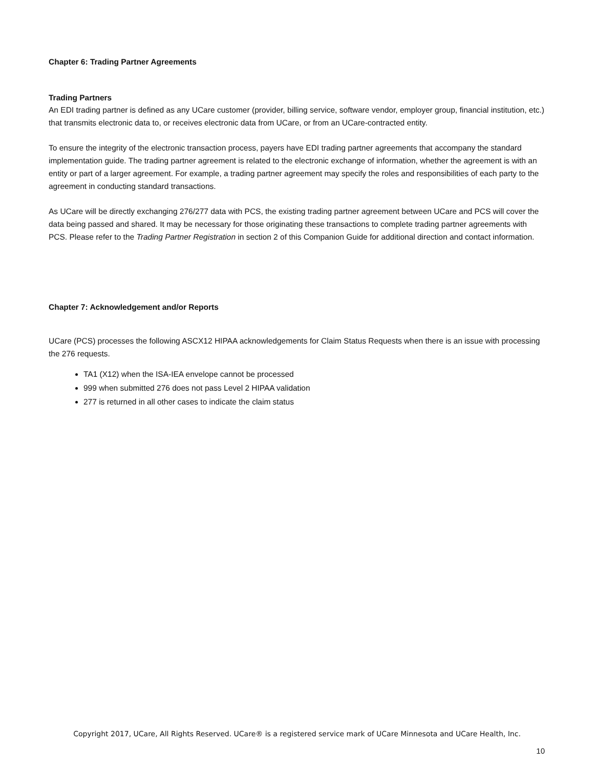Chapter 6: Trading Partner Agreements
Trading Partners
An EDI trading partner is defined as any UCare customer (provider, billing service, software vendor, employer group, financial institution, etc.) that transmits electronic data to, or receives electronic data from UCare, or from an UCare-contracted entity.
To ensure the integrity of the electronic transaction process, payers have EDI trading partner agreements that accompany the standard implementation guide. The trading partner agreement is related to the electronic exchange of information, whether the agreement is with an entity or part of a larger agreement. For example, a trading partner agreement may specify the roles and responsibilities of each party to the agreement in conducting standard transactions.
As UCare will be directly exchanging 276/277 data with PCS, the existing trading partner agreement between UCare and PCS will cover the data being passed and shared. It may be necessary for those originating these transactions to complete trading partner agreements with PCS. Please refer to the Trading Partner Registration in section 2 of this Companion Guide for additional direction and contact information.
Chapter 7: Acknowledgement and/or Reports
UCare (PCS) processes the following ASCX12 HIPAA acknowledgements for Claim Status Requests when there is an issue with processing the 276 requests.
TA1 (X12) when the ISA-IEA envelope cannot be processed
999 when submitted 276 does not pass Level 2 HIPAA validation
277 is returned in all other cases to indicate the claim status
Copyright 2017, UCare, All Rights Reserved. UCare® is a registered service mark of UCare Minnesota and UCare Health, Inc.
10